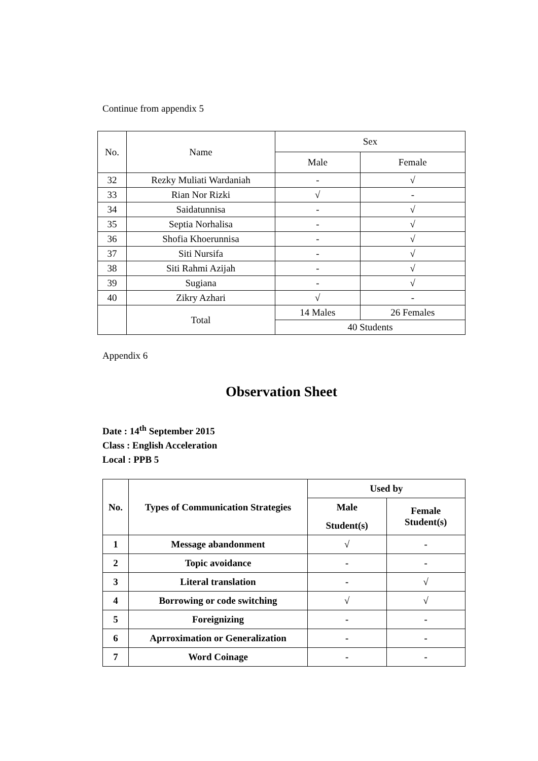Continue from appendix 5
| No. | Name | Sex | |
| | | Male | Female |
| 32 | Rezky Muliati Wardaniah | - | √ |
| 33 | Rian Nor Rizki | √ | - |
| 34 | Saidatunnisa | - | √ |
| 35 | Septia Norhalisa | - | √ |
| 36 | Shofia Khoerunnisa | - | √ |
| 37 | Siti Nursifa | - | √ |
| 38 | Siti Rahmi Azijah | - | √ |
| 39 | Sugiana | - | √ |
| 40 | Zikry Azhari | √ | - |
| | Total | 14 Males | 26 Females |
| | | 40 Students | |
Appendix 6
Observation Sheet
Date : 14<sup>th</sup> September 2015
Class : English Acceleration
Local : PPB 5
| No. | Types of Communication Strategies | Used by | |
| --- | --- | --- | --- |
| | | Male Student(s) | Female Student(s) |
| 1 | Message abandonment | √ | - |
| 2 | Topic avoidance | - | - |
| 3 | Literal translation | - | √ |
| 4 | Borrowing or code switching | √ | √ |
| 5 | Foreignizing | - | - |
| 6 | Aprroximation or Generalization | - | - |
| 7 | Word Coinage | - | - |